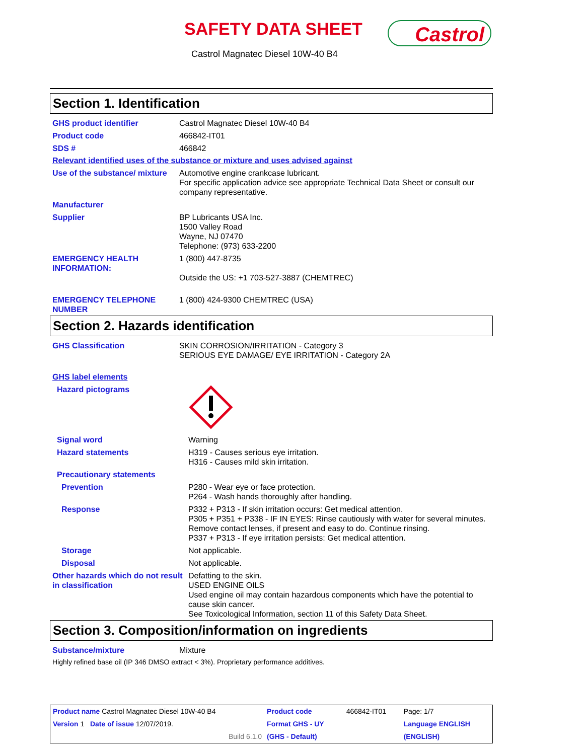SAFETY DATA SHEET Castrol
Castrol Magnatec Diesel 10W-40 B4
Section 1. Identification
| GHS product identifier | Castrol Magnatec Diesel 10W-40 B4 |
| Product code | 466842-IT01 |
| SDS # | 466842 |
Relevant identified uses of the substance or mixture and uses advised against
| Use of the substance/ mixture | Automotive engine crankcase lubricant. For specific application advice see appropriate Technical Data Sheet or consult our company representative. |
| Manufacturer | |
| Supplier | BP Lubricants USA Inc. 1500 Valley Road Wayne, NJ 07470 Telephone: (973) 633-2200 |
| EMERGENCY HEALTH INFORMATION: | 1 (800) 447-8735 Outside the US: +1 703-527-3887 (CHEMTREC) |
| EMERGENCY TELEPHONE NUMBER | 1 (800) 424-9300 CHEMTREC (USA) |
Section 2. Hazards identification
| GHS Classification | SKIN CORROSION/IRRITATION - Category 3 SERIOUS EYE DAMAGE/ EYE IRRITATION - Category 2A |
GHS label elements
| Hazard pictograms | |
| Signal word | Warning |
| Hazard statements | H319 - Causes serious eye irritation. H316 - Causes mild skin irritation. |
| Precautionary statements | |
| Prevention | P280 - Wear eye or face protection. P264 - Wash hands thoroughly after handling. |
| Response | P332 + P313 - If skin irritation occurs: Get medical attention. P305 + P351 + P338 - IF IN EYES: Rinse cautiously with water for several minutes. Remove contact lenses, if present and easy to do. Continue rinsing. P337 + P313 - If eye irritation persists: Get medical attention. |
| Storage | Not applicable. |
| Disposal | Not applicable. |
| Other hazards which do not result in classification | Defatting to the skin. USED ENGINE OILS Used engine oil may contain hazardous components which have the potential to cause skin cancer. See Toxicological Information, section 11 of this Safety Data Sheet. |
Section 3. Composition/information on ingredients
| Substance/mixture | Mixture |
Highly refined base oil (IP 346 DMSO extract < 3%). Proprietary performance additives.
| Product name Castrol Magnatec Diesel 10W-40 B4 | Product code | 466842-IT01 | Page: 1/7 |
| Version 1 Date of issue 12/07/2019. | Format GHS - UY | | Language ENGLISH |
| Build 6.1.0 | (GHS - Default) | | (ENGLISH) |